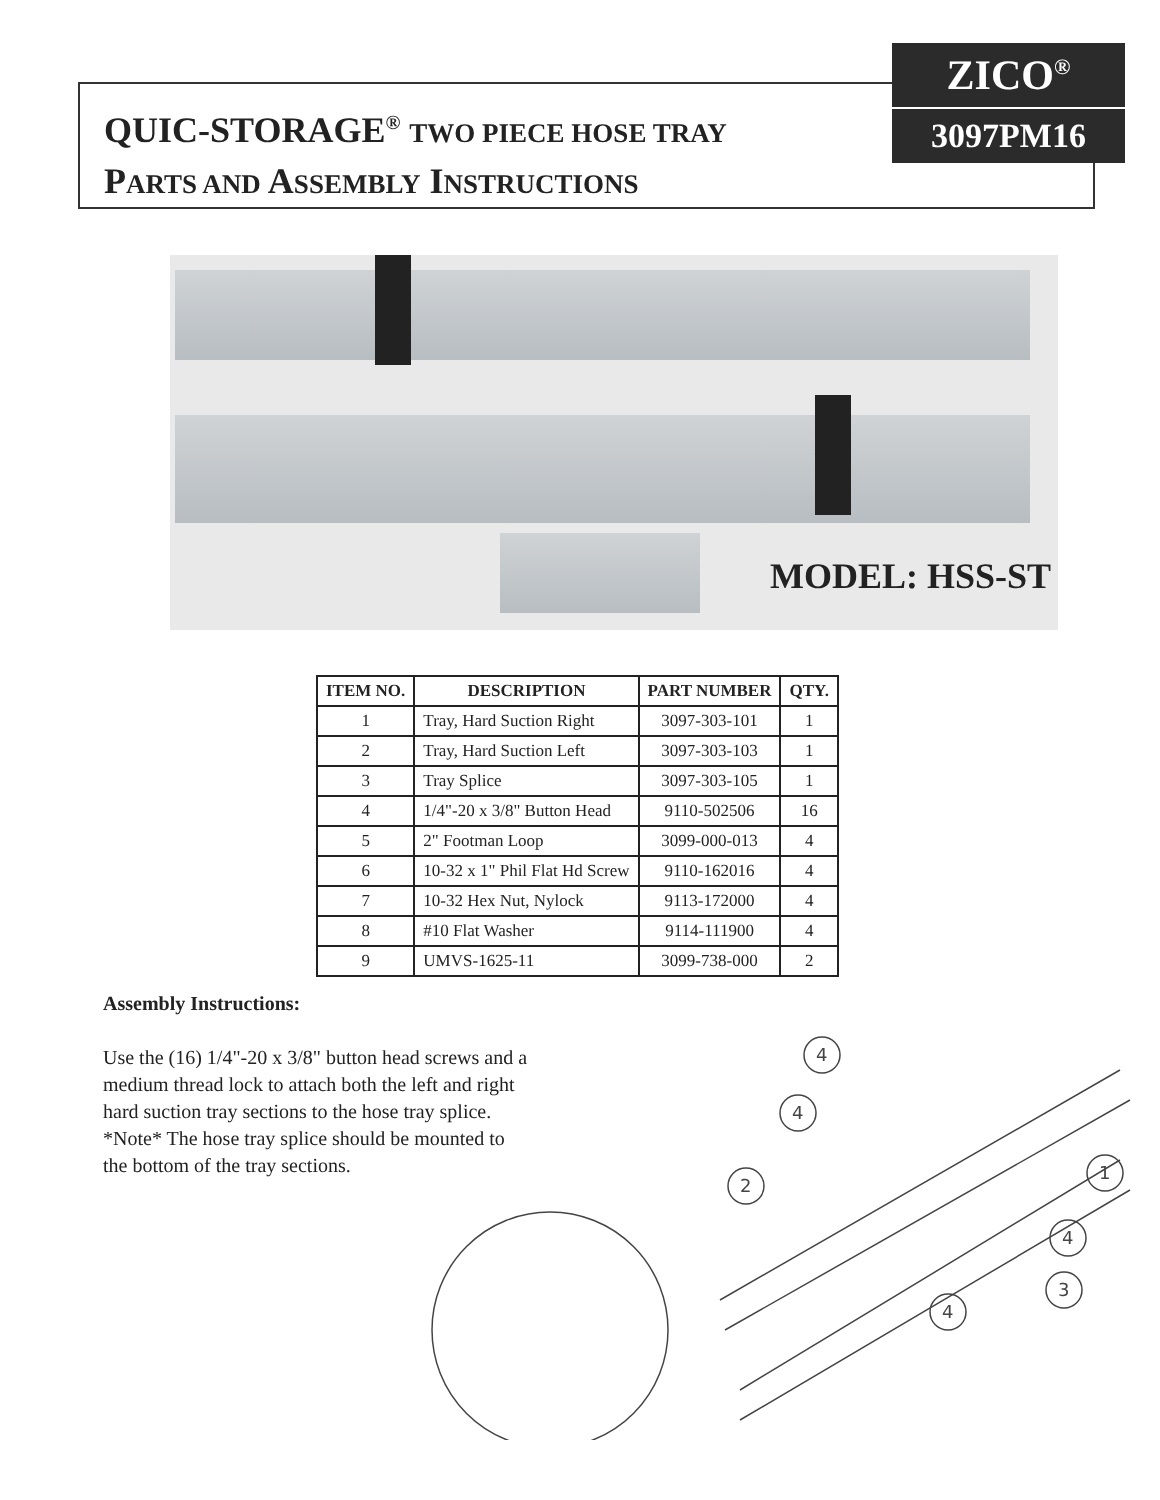QUIC-STORAGE<sup>®</sup> TWO PIECE HOSE TRAY
PARTS AND ASSEMBLY INSTRUCTIONS
ZICO<sup>®</sup>
3097PM16
MODEL: HSS-ST
| ITEM NO. | DESCRIPTION | PART NUMBER | QTY. |
| --- | --- | --- | --- |
| 1 | Tray, Hard Suction Right | 3097-303-101 | 1 |
| 2 | Tray, Hard Suction Left | 3097-303-103 | 1 |
| 3 | Tray Splice | 3097-303-105 | 1 |
| 4 | 1/4"-20 x 3/8" Button Head | 9110-502506 | 16 |
| 5 | 2" Footman Loop | 3099-000-013 | 4 |
| 6 | 10-32 x 1" Phil Flat Hd Screw | 9110-162016 | 4 |
| 7 | 10-32 Hex Nut, Nylock | 9113-172000 | 4 |
| 8 | #10 Flat Washer | 9114-111900 | 4 |
| 9 | UMVS-1625-11 | 3099-738-000 | 2 |
Assembly Instructions:
Use the (16) 1/4"-20 x 3/8" button head screws and a medium thread lock to attach both the left and right hard suction tray sections to the hose tray splice.
*Note* The hose tray splice should be mounted to the bottom of the tray sections.
4
4
2
1
4
3
4